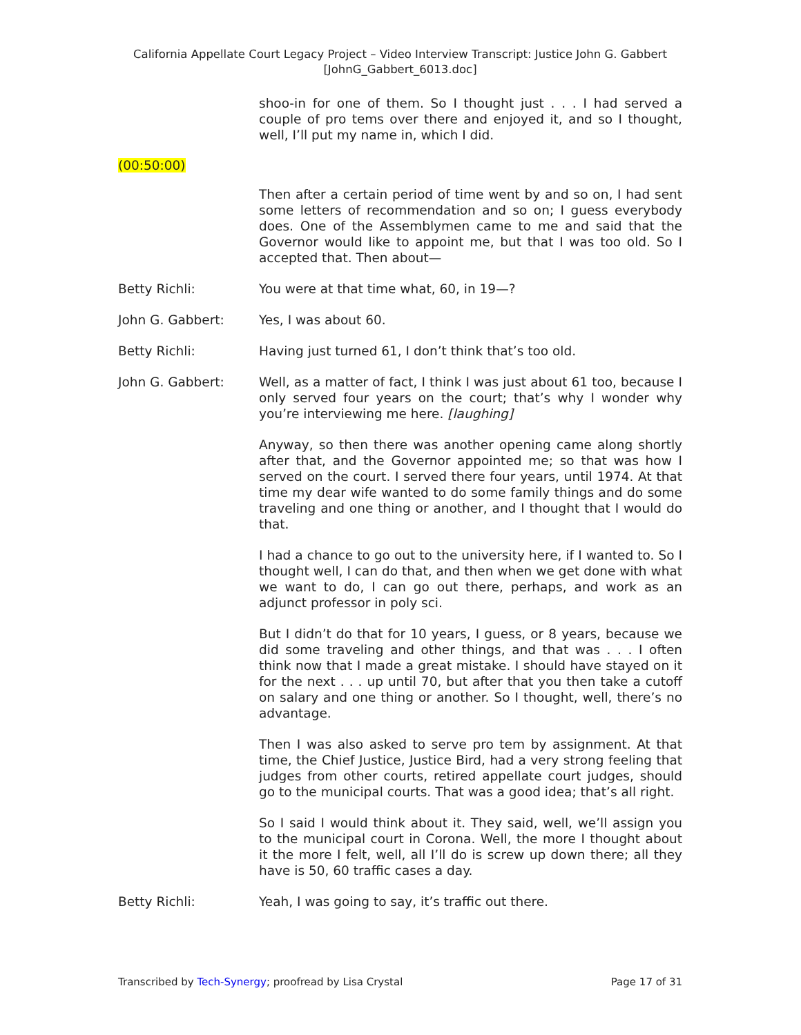California Appellate Court Legacy Project – Video Interview Transcript: Justice John G. Gabbert
[JohnG_Gabbert_6013.doc]
shoo-in for one of them. So I thought just . . . I had served a couple of pro tems over there and enjoyed it, and so I thought, well, I’ll put my name in, which I did.
(00:50:00)
Then after a certain period of time went by and so on, I had sent some letters of recommendation and so on; I guess everybody does. One of the Assemblymen came to me and said that the Governor would like to appoint me, but that I was too old. So I accepted that. Then about—
Betty Richli: You were at that time what, 60, in 19—?
John G. Gabbert: Yes, I was about 60.
Betty Richli: Having just turned 61, I don’t think that’s too old.
John G. Gabbert: Well, as a matter of fact, I think I was just about 61 too, because I only served four years on the court; that’s why I wonder why you’re interviewing me here. [laughing]
Anyway, so then there was another opening came along shortly after that, and the Governor appointed me; so that was how I served on the court. I served there four years, until 1974. At that time my dear wife wanted to do some family things and do some traveling and one thing or another, and I thought that I would do that.
I had a chance to go out to the university here, if I wanted to. So I thought well, I can do that, and then when we get done with what we want to do, I can go out there, perhaps, and work as an adjunct professor in poly sci.
But I didn’t do that for 10 years, I guess, or 8 years, because we did some traveling and other things, and that was . . . I often think now that I made a great mistake. I should have stayed on it for the next . . . up until 70, but after that you then take a cutoff on salary and one thing or another. So I thought, well, there’s no advantage.
Then I was also asked to serve pro tem by assignment. At that time, the Chief Justice, Justice Bird, had a very strong feeling that judges from other courts, retired appellate court judges, should go to the municipal courts. That was a good idea; that’s all right.
So I said I would think about it. They said, well, we’ll assign you to the municipal court in Corona. Well, the more I thought about it the more I felt, well, all I’ll do is screw up down there; all they have is 50, 60 traffic cases a day.
Betty Richli: Yeah, I was going to say, it’s traffic out there.
Transcribed by Tech-Synergy; proofread by Lisa Crystal Page 17 of 31